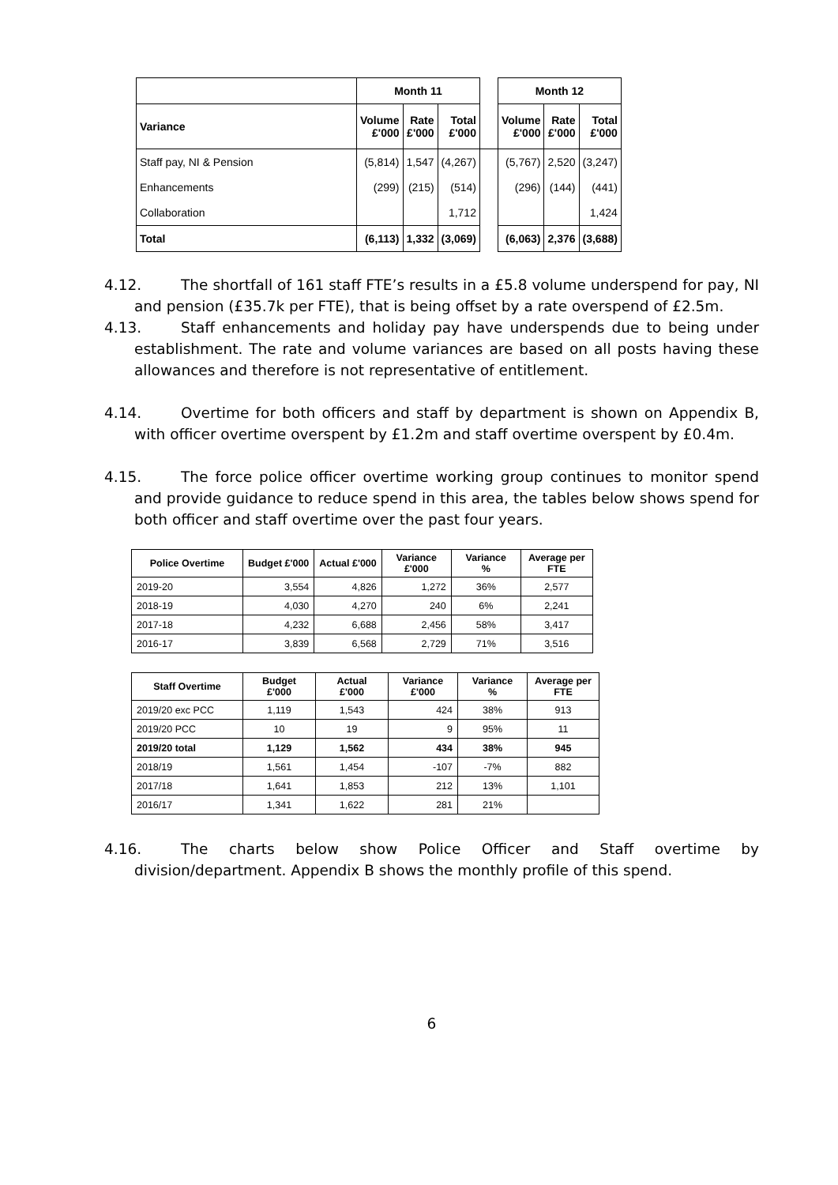| | Month 11 | | | | Month 12 | | |
| Variance | Volume £'000 | Rate £'000 | Total £'000 | | Volume £'000 | Rate £'000 | Total £'000 |
| Staff pay, NI & Pension | (5,814) | 1,547 | (4,267) | | (5,767) | 2,520 | (3,247) |
| Enhancements | (299) | (215) | (514) | | (296) | (144) | (441) |
| Collaboration | | | 1,712 | | | | 1,424 |
| Total | (6,113) | 1,332 | (3,069) | | (6,063) | 2,376 | (3,688) |
4.12. The shortfall of 161 staff FTE’s results in a £5.8 volume underspend for pay, NI and pension (£35.7k per FTE), that is being offset by a rate overspend of £2.5m.
4.13. Staff enhancements and holiday pay have underspends due to being under establishment. The rate and volume variances are based on all posts having these allowances and therefore is not representative of entitlement.
4.14. Overtime for both officers and staff by department is shown on Appendix B, with officer overtime overspent by £1.2m and staff overtime overspent by £0.4m.
4.15. The force police officer overtime working group continues to monitor spend and provide guidance to reduce spend in this area, the tables below shows spend for both officer and staff overtime over the past four years.
| Police Overtime | Budget £'000 | Actual £'000 | Variance £'000 | Variance % | Average per FTE |
| --- | --- | --- | --- | --- | --- |
| 2019-20 | 3,554 | 4,826 | 1,272 | 36% | 2,577 |
| 2018-19 | 4,030 | 4,270 | 240 | 6% | 2,241 |
| 2017-18 | 4,232 | 6,688 | 2,456 | 58% | 3,417 |
| 2016-17 | 3,839 | 6,568 | 2,729 | 71% | 3,516 |
| Staff Overtime | Budget £'000 | Actual £'000 | Variance £'000 | Variance % | Average per FTE |
| --- | --- | --- | --- | --- | --- |
| 2019/20 exc PCC | 1,119 | 1,543 | 424 | 38% | 913 |
| 2019/20 PCC | 10 | 19 | 9 | 95% | 11 |
| 2019/20 total | 1,129 | 1,562 | 434 | 38% | 945 |
| 2018/19 | 1,561 | 1,454 | -107 | -7% | 882 |
| 2017/18 | 1,641 | 1,853 | 212 | 13% | 1,101 |
| 2016/17 | 1,341 | 1,622 | 281 | 21% | |
4.16. The charts below show Police Officer and Staff overtime by division/department. Appendix B shows the monthly profile of this spend.
6